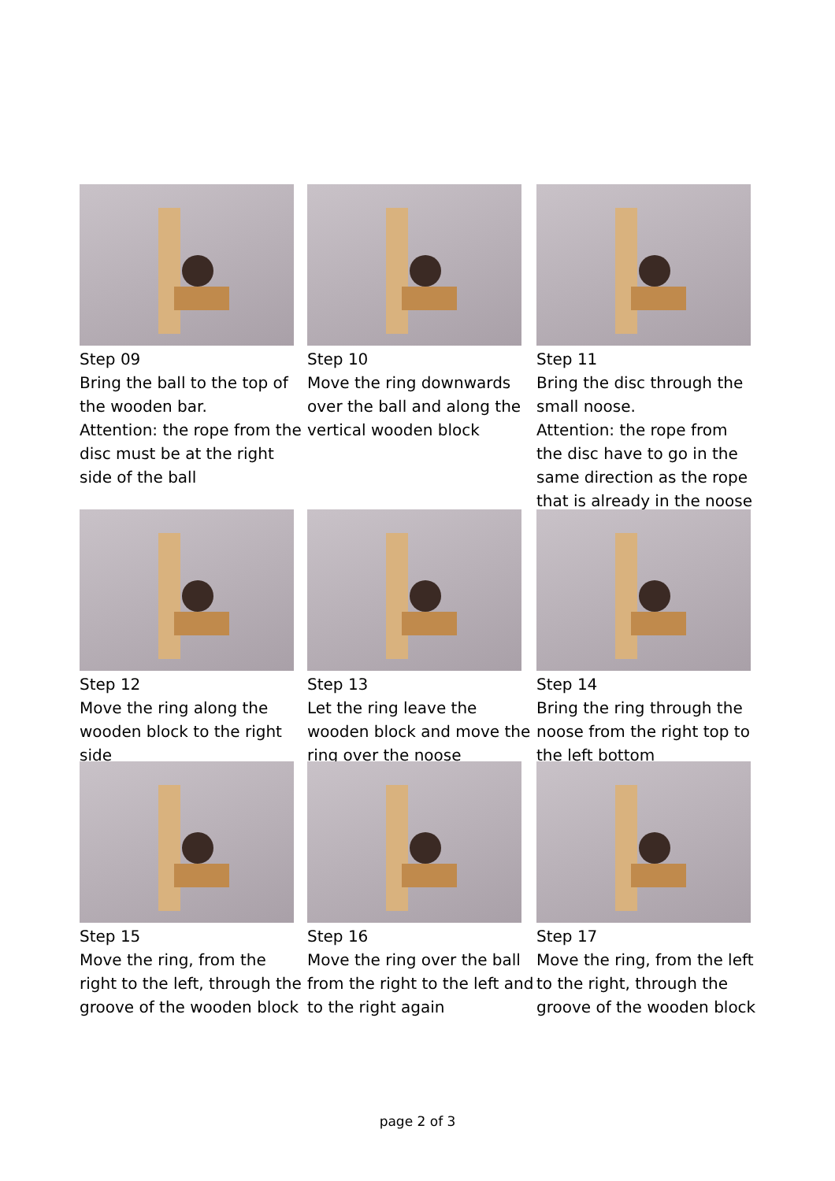Step 09
Bring the ball to the top of the wooden bar.
Attention: the rope from the disc must be at the right side of the ball
Step 10
Move the ring downwards over the ball and along the vertical wooden block
Step 11
Bring the disc through the small noose.
Attention: the rope from the disc have to go in the same direction as the rope that is already in the noose
Step 12
Move the ring along the wooden block to the right side
Step 13
Let the ring leave the wooden block and move the ring over the noose
Step 14
Bring the ring through the noose from the right top to the left bottom
Step 15
Move the ring, from the right to the left, through the groove of the wooden block
Step 16
Move the ring over the ball from the right to the left and to the right again
Step 17
Move the ring, from the left to the right, through the groove of the wooden block
page 2 of 3